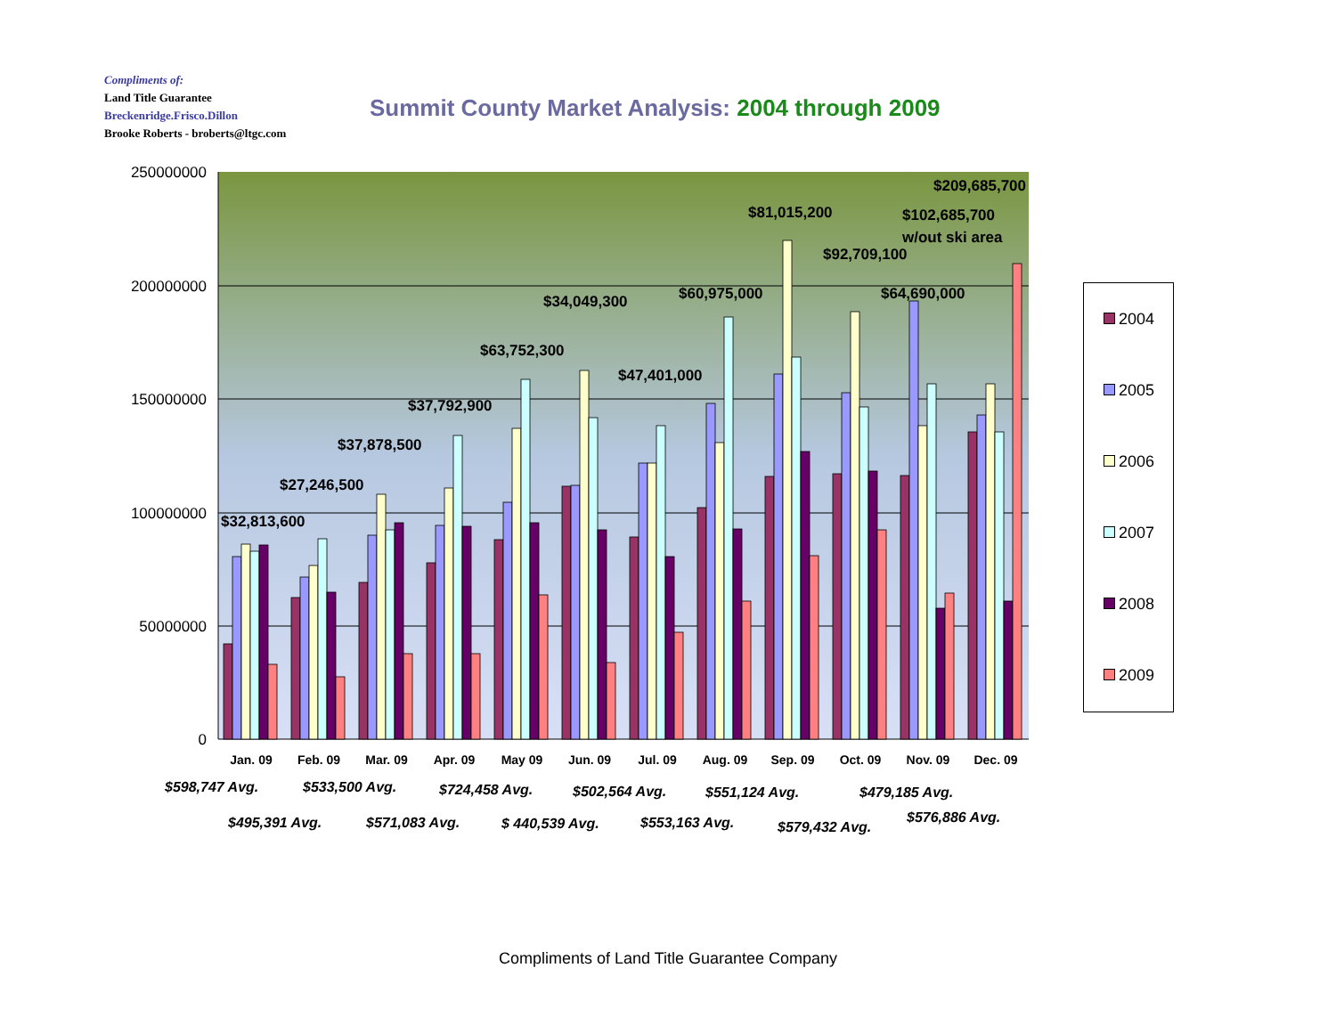Compliments of:
Land Title Guarantee
Breckenridge.Frisco.Dillon
Brooke Roberts - broberts@ltgc.com
Summit County Market Analysis: 2004 through 2009
250000000
200000000
150000000
100000000
50000000
0
Jan. 09
Feb. 09
Mar. 09
Apr. 09
May 09
Jun. 09
Jul. 09
Aug. 09
Sep. 09
Oct. 09
Nov. 09
Dec. 09
$32,813,600
$27,246,500
$37,878,500
$37,792,900
$63,752,300
$34,049,300
$47,401,000
$60,975,000
$81,015,200
$92,709,100
$64,690,000
$102,685,700
w/out ski area
$209,685,700
$598,747 Avg.
$533,500 Avg.
$724,458 Avg.
$502,564 Avg.
$551,124 Avg.
$479,185 Avg.
$495,391 Avg.
$571,083 Avg.
$ 440,539 Avg.
$553,163 Avg.
$579,432 Avg.
$576,886 Avg.
2004
2005
2006
2007
2008
2009
Compliments of Land Title Guarantee Company